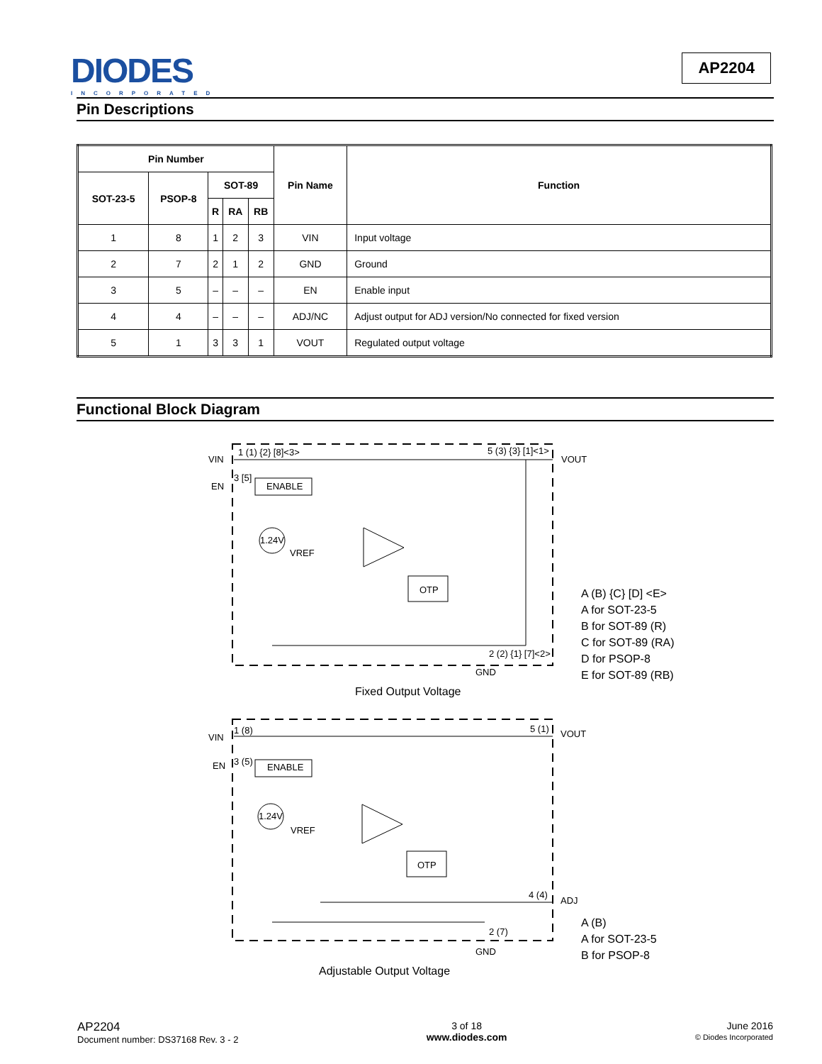DIODES
INCORPORATED
AP2204
Pin Descriptions
| Pin Number | | | | | Pin Name | Function |
| --- | --- | --- | --- | --- | --- | --- |
| SOT-23-5 | PSOP-8 | SOT-89 | | | | |
| | | R | RA | RB | | |
| 1 | 8 | 1 | 2 | 3 | VIN | Input voltage |
| 2 | 7 | 2 | 1 | 2 | GND | Ground |
| 3 | 5 | – | – | – | EN | Enable input |
| 4 | 4 | – | – | – | ADJ/NC | Adjust output for ADJ version/No connected for fixed version |
| 5 | 1 | 3 | 3 | 1 | VOUT | Regulated output voltage |
Functional Block Diagram
VIN
EN
1 (1) {2} [8]<3>
3 [5]
ENABLE
1.24V
VREF
OTP
5 (3) {3} [1]<1>
VOUT
2 (2) {1} [7]<2>
GND
VIN
EN
1 (8)
3 (5)
ENABLE
1.24V
VREF
OTP
5 (1)
VOUT
4 (4)
ADJ
2 (7)
GND
A (B) {C} [D] <E>
A for SOT-23-5
B for SOT-89 (R)
C for SOT-89 (RA)
D for PSOP-8
E for SOT-89 (RB)
A (B)
A for SOT-23-5
B for PSOP-8
Fixed Output Voltage
Adjustable Output Voltage
AP2204
Document number: DS37168 Rev. 3 - 2
3 of 18
www.diodes.com
June 2016
© Diodes Incorporated